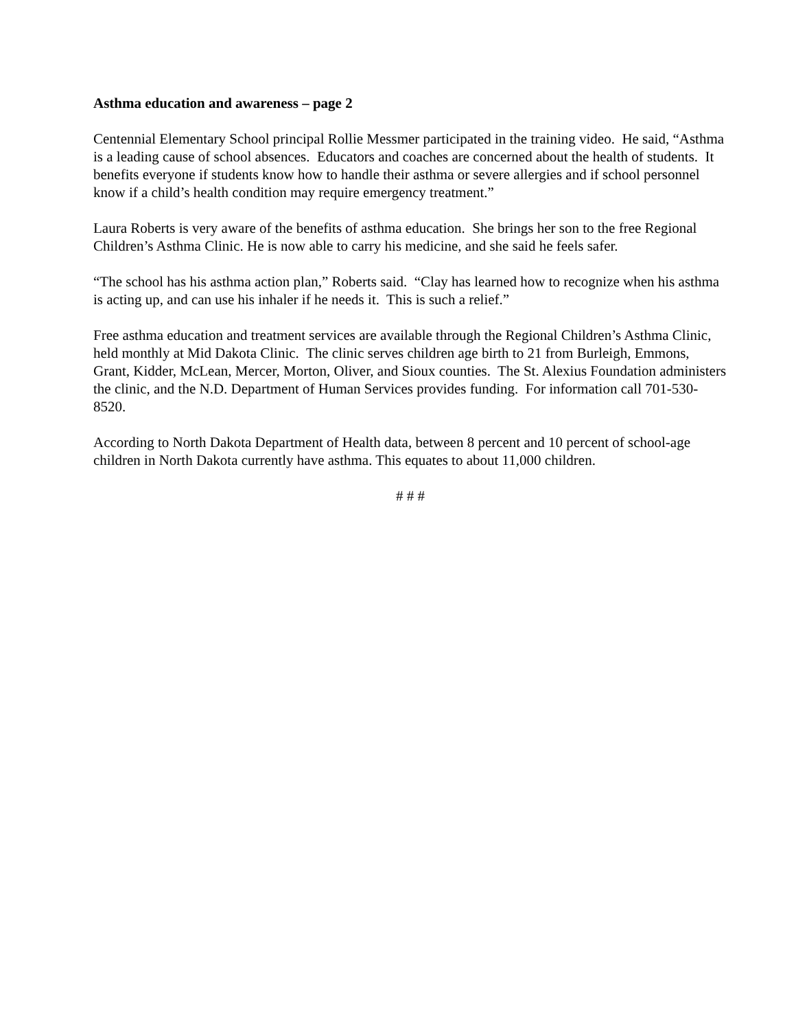Asthma education and awareness – page 2
Centennial Elementary School principal Rollie Messmer participated in the training video. He said, “Asthma is a leading cause of school absences. Educators and coaches are concerned about the health of students. It benefits everyone if students know how to handle their asthma or severe allergies and if school personnel know if a child’s health condition may require emergency treatment.”
Laura Roberts is very aware of the benefits of asthma education. She brings her son to the free Regional Children’s Asthma Clinic. He is now able to carry his medicine, and she said he feels safer.
“The school has his asthma action plan,” Roberts said. “Clay has learned how to recognize when his asthma is acting up, and can use his inhaler if he needs it. This is such a relief.”
Free asthma education and treatment services are available through the Regional Children’s Asthma Clinic, held monthly at Mid Dakota Clinic. The clinic serves children age birth to 21 from Burleigh, Emmons, Grant, Kidder, McLean, Mercer, Morton, Oliver, and Sioux counties. The St. Alexius Foundation administers the clinic, and the N.D. Department of Human Services provides funding. For information call 701-530-8520.
According to North Dakota Department of Health data, between 8 percent and 10 percent of school-age children in North Dakota currently have asthma. This equates to about 11,000 children.
# # #